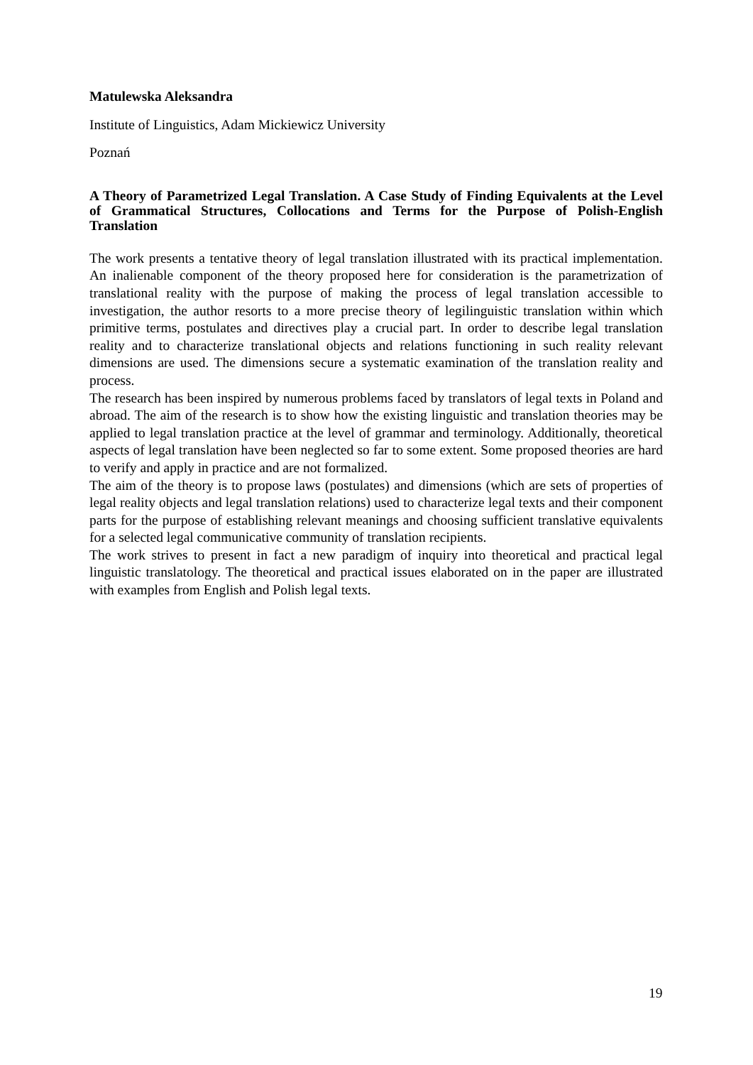Matulewska Aleksandra
Institute of Linguistics, Adam Mickiewicz University
Poznań
A Theory of Parametrized Legal Translation. A Case Study of Finding Equivalents at the Level of Grammatical Structures, Collocations and Terms for the Purpose of Polish-English Translation
The work presents a tentative theory of legal translation illustrated with its practical implementation. An inalienable component of the theory proposed here for consideration is the parametrization of translational reality with the purpose of making the process of legal translation accessible to investigation, the author resorts to a more precise theory of legilinguistic translation within which primitive terms, postulates and directives play a crucial part. In order to describe legal translation reality and to characterize translational objects and relations functioning in such reality relevant dimensions are used. The dimensions secure a systematic examination of the translation reality and process.
The research has been inspired by numerous problems faced by translators of legal texts in Poland and abroad. The aim of the research is to show how the existing linguistic and translation theories may be applied to legal translation practice at the level of grammar and terminology. Additionally, theoretical aspects of legal translation have been neglected so far to some extent. Some proposed theories are hard to verify and apply in practice and are not formalized.
The aim of the theory is to propose laws (postulates) and dimensions (which are sets of properties of legal reality objects and legal translation relations) used to characterize legal texts and their component parts for the purpose of establishing relevant meanings and choosing sufficient translative equivalents for a selected legal communicative community of translation recipients.
The work strives to present in fact a new paradigm of inquiry into theoretical and practical legal linguistic translatology. The theoretical and practical issues elaborated on in the paper are illustrated with examples from English and Polish legal texts.
19